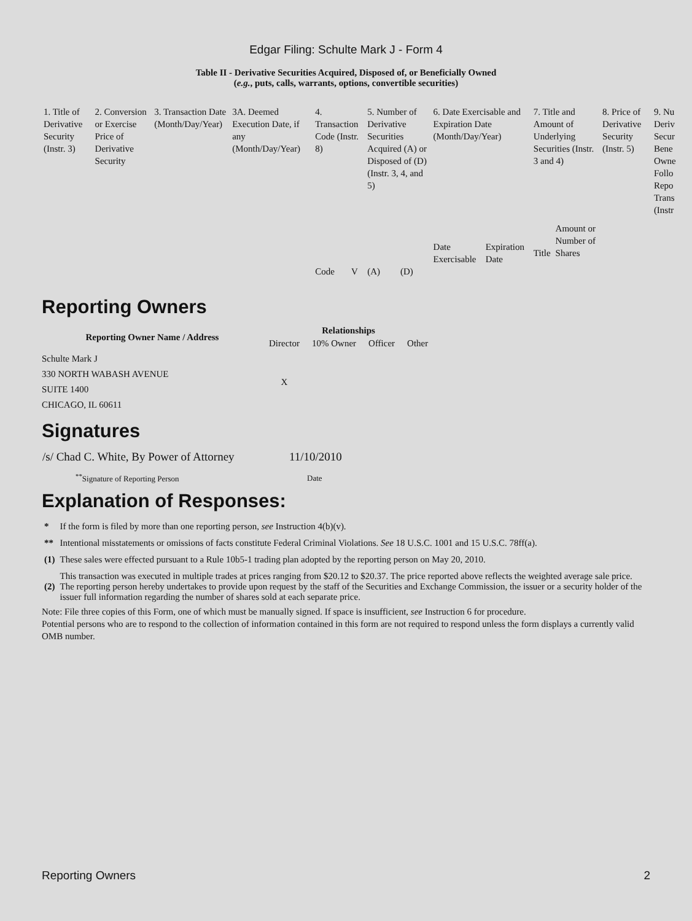Edgar Filing: Schulte Mark J - Form 4
Table II - Derivative Securities Acquired, Disposed of, or Beneficially Owned
(e.g., puts, calls, warrants, options, convertible securities)
| 1. Title of Derivative Security (Instr. 3) | 2. Conversion or Exercise Price of Derivative Security | 3. Transaction Date (Month/Day/Year) | 3A. Deemed Execution Date, if any (Month/Day/Year) | 4. Transaction Code (Instr. 8) | | 5. Number of Derivative Securities Acquired (A) or Disposed of (D) (Instr. 3, 4, and 5) | | 6. Date Exercisable and Expiration Date (Month/Day/Year) | | 7. Title and Amount of Underlying Securities (Instr. 3 and 4) | | 8. Price of Derivative Security (Instr. 5) | 9. Nu Deriv Secur Bene Owne Follo Repo Trans (Instr |
| | | | | | | | | Date Exercisable | Expiration Date | Title | Amount or Number of Shares | | |
| | | | | Code | V | (A) | (D) | | | | | | |
Reporting Owners
| Reporting Owner Name / Address | Relationships | | | |
| --- | --- | --- | --- | --- |
| | Director | 10% Owner | Officer | Other |
| Schulte Mark J 330 NORTH WABASH AVENUE SUITE 1400 CHICAGO, IL 60611 | X | | | |
Signatures
| /s/ Chad C. White, By Power of Attorney | 11/10/2010 |
| <sup>**</sup> Signature of Reporting Person | Date |
Explanation of Responses:
| * | If the form is filed by more than one reporting person, see Instruction 4(b)(v). |
| ** | Intentional misstatements or omissions of facts constitute Federal Criminal Violations. See 18 U.S.C. 1001 and 15 U.S.C. 78ff(a). |
| (1) | These sales were effected pursuant to a Rule 10b5-1 trading plan adopted by the reporting person on May 20, 2010. |
| (2) | This transaction was executed in multiple trades at prices ranging from $20.12 to $20.37. The price reported above reflects the weighted average sale price. The reporting person hereby undertakes to provide upon request by the staff of the Securities and Exchange Commission, the issuer or a security holder of the issuer full information regarding the number of shares sold at each separate price. |
Note: File three copies of this Form, one of which must be manually signed. If space is insufficient, see Instruction 6 for procedure.
Potential persons who are to respond to the collection of information contained in this form are not required to respond unless the form displays a currently valid OMB number.
Reporting Owners 2